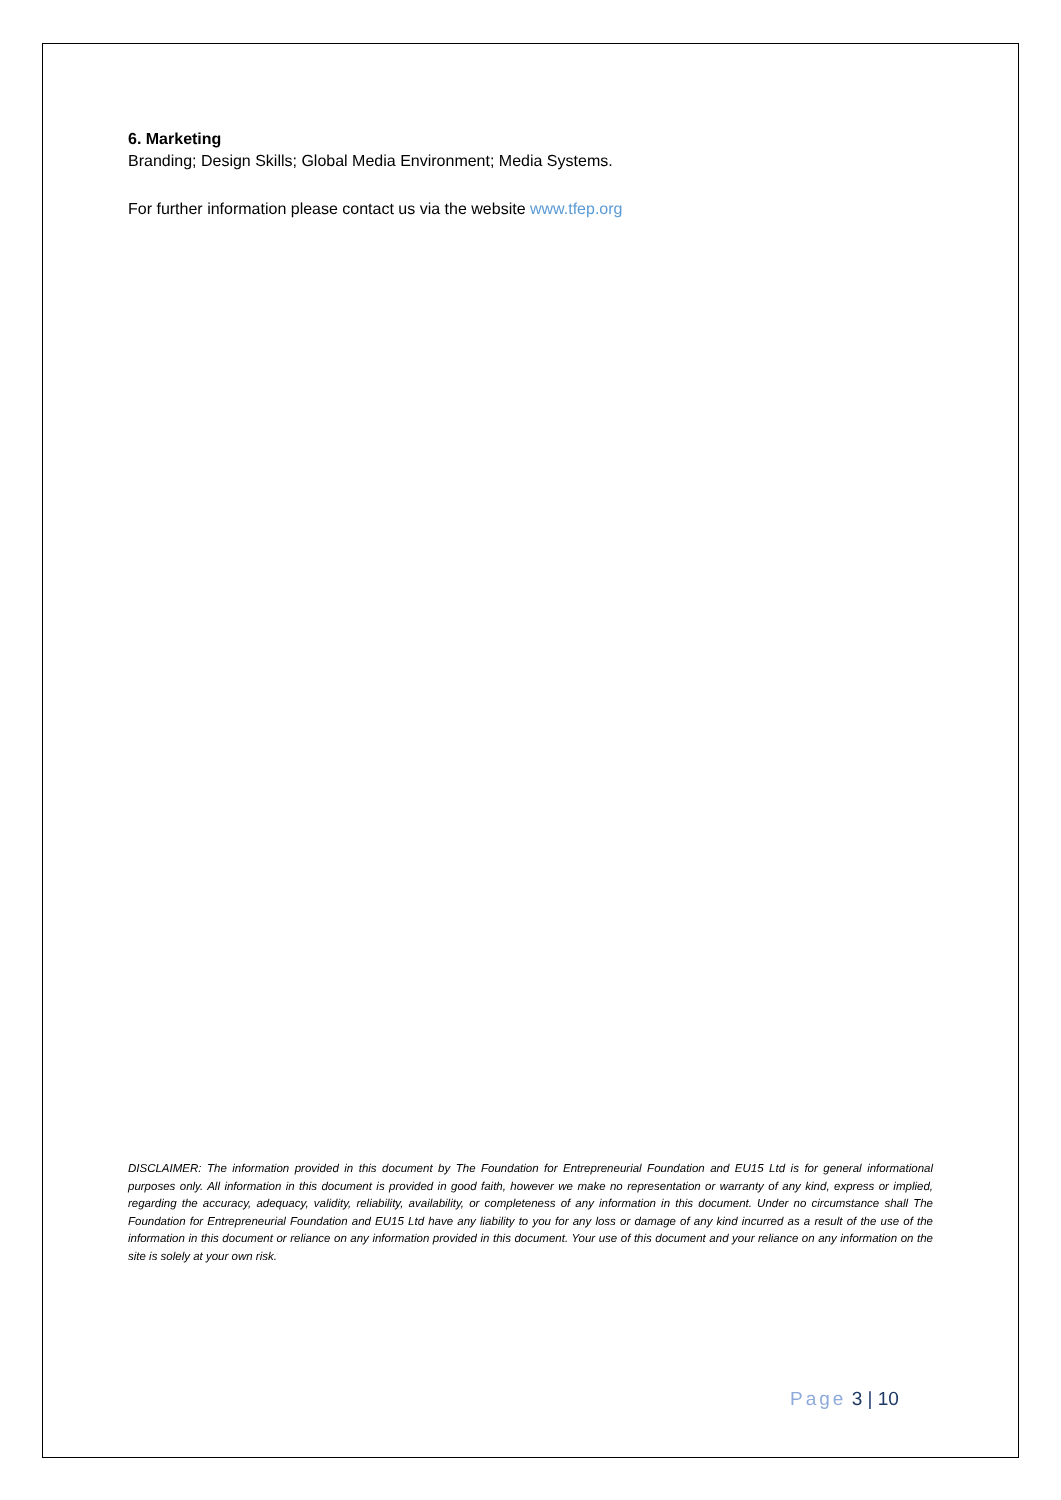6. Marketing
Branding; Design Skills; Global Media Environment; Media Systems.
For further information please contact us via the website www.tfep.org
DISCLAIMER: The information provided in this document by The Foundation for Entrepreneurial Foundation and EU15 Ltd is for general informational purposes only. All information in this document is provided in good faith, however we make no representation or warranty of any kind, express or implied, regarding the accuracy, adequacy, validity, reliability, availability, or completeness of any information in this document. Under no circumstance shall The Foundation for Entrepreneurial Foundation and EU15 Ltd have any liability to you for any loss or damage of any kind incurred as a result of the use of the information in this document or reliance on any information provided in this document. Your use of this document and your reliance on any information on the site is solely at your own risk.
Page 3 | 10